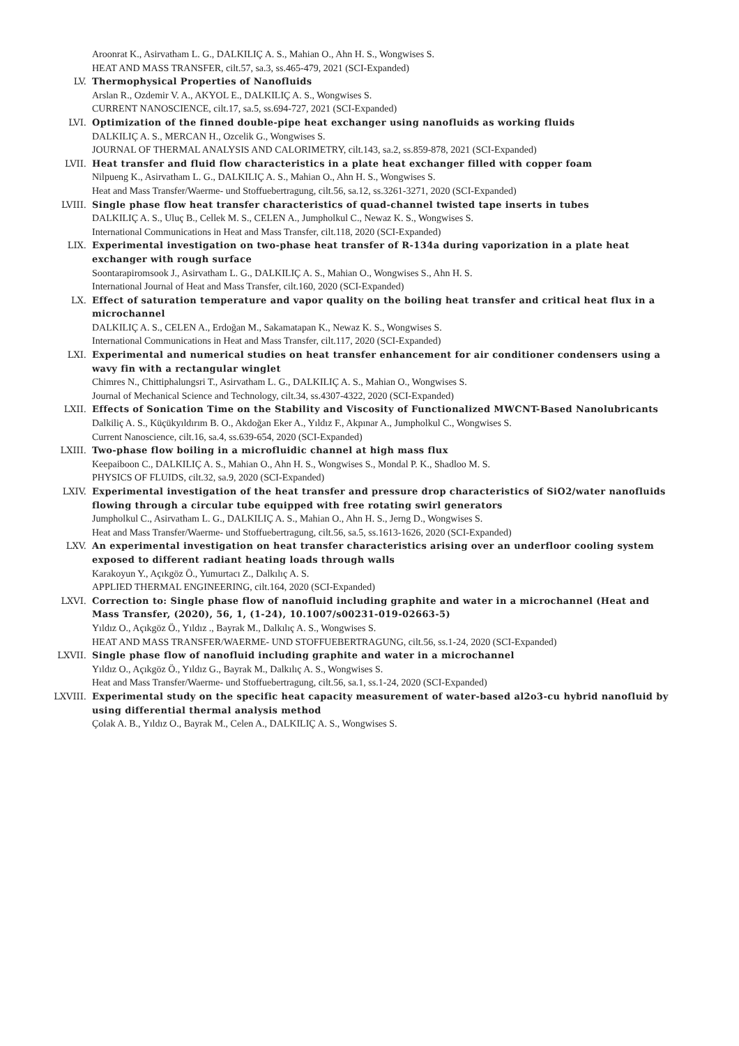Aroonrat K., Asirvatham L. G., DALKILIÇ A. S., Mahian O., Ahn H. S., Wongwises S.
HEAT AND MASS TRANSFER, cilt.57, sa.3, ss.465-479, 2021 (SCI-Expanded)
LV. Thermophysical Properties of Nanofluids
Arslan R., Ozdemir V. A., AKYOL E., DALKILIÇ A. S., Wongwises S.
CURRENT NANOSCIENCE, cilt.17, sa.5, ss.694-727, 2021 (SCI-Expanded)
LVI. Optimization of the finned double-pipe heat exchanger using nanofluids as working fluids
DALKILIÇ A. S., MERCAN H., Ozcelik G., Wongwises S.
JOURNAL OF THERMAL ANALYSIS AND CALORIMETRY, cilt.143, sa.2, ss.859-878, 2021 (SCI-Expanded)
LVII. Heat transfer and fluid flow characteristics in a plate heat exchanger filled with copper foam
Nilpueng K., Asirvatham L. G., DALKILIÇ A. S., Mahian O., Ahn H. S., Wongwises S.
Heat and Mass Transfer/Waerme- und Stoffuebertragung, cilt.56, sa.12, ss.3261-3271, 2020 (SCI-Expanded)
LVIII. Single phase flow heat transfer characteristics of quad-channel twisted tape inserts in tubes
DALKILIÇ A. S., Uluç B., Cellek M. S., CELEN A., Jumpholkul C., Newaz K. S., Wongwises S.
International Communications in Heat and Mass Transfer, cilt.118, 2020 (SCI-Expanded)
LIX. Experimental investigation on two-phase heat transfer of R-134a during vaporization in a plate heat exchanger with rough surface
Soontarapiromsook J., Asirvatham L. G., DALKILIÇ A. S., Mahian O., Wongwises S., Ahn H. S.
International Journal of Heat and Mass Transfer, cilt.160, 2020 (SCI-Expanded)
LX. Effect of saturation temperature and vapor quality on the boiling heat transfer and critical heat flux in a microchannel
DALKILIÇ A. S., CELEN A., Erdoğan M., Sakamatapan K., Newaz K. S., Wongwises S.
International Communications in Heat and Mass Transfer, cilt.117, 2020 (SCI-Expanded)
LXI. Experimental and numerical studies on heat transfer enhancement for air conditioner condensers using a wavy fin with a rectangular winglet
Chimres N., Chittiphalungsri T., Asirvatham L. G., DALKILIÇ A. S., Mahian O., Wongwises S.
Journal of Mechanical Science and Technology, cilt.34, ss.4307-4322, 2020 (SCI-Expanded)
LXII. Effects of Sonication Time on the Stability and Viscosity of Functionalized MWCNT-Based Nanolubricants
Dalkiliç A. S., Küçükyıldırım B. O., Akdoğan Eker A., Yıldız F., Akpınar A., Jumpholkul C., Wongwises S.
Current Nanoscience, cilt.16, sa.4, ss.639-654, 2020 (SCI-Expanded)
LXIII. Two-phase flow boiling in a microfluidic channel at high mass flux
Keepaiboon C., DALKILIÇ A. S., Mahian O., Ahn H. S., Wongwises S., Mondal P. K., Shadloo M. S.
PHYSICS OF FLUIDS, cilt.32, sa.9, 2020 (SCI-Expanded)
LXIV. Experimental investigation of the heat transfer and pressure drop characteristics of SiO2/water nanofluids flowing through a circular tube equipped with free rotating swirl generators
Jumpholkul C., Asirvatham L. G., DALKILIÇ A. S., Mahian O., Ahn H. S., Jerng D., Wongwises S.
Heat and Mass Transfer/Waerme- und Stoffuebertragung, cilt.56, sa.5, ss.1613-1626, 2020 (SCI-Expanded)
LXV. An experimental investigation on heat transfer characteristics arising over an underfloor cooling system exposed to different radiant heating loads through walls
Karakoyun Y., Açıkgöz Ö., Yumurtacı Z., Dalkılıç A. S.
APPLIED THERMAL ENGINEERING, cilt.164, 2020 (SCI-Expanded)
LXVI. Correction to: Single phase flow of nanofluid including graphite and water in a microchannel (Heat and Mass Transfer, (2020), 56, 1, (1-24), 10.1007/s00231-019-02663-5)
Yıldız O., Açıkgöz Ö., Yıldız ., Bayrak M., Dalkılıç A. S., Wongwises S.
HEAT AND MASS TRANSFER/WAERME- UND STOFFUEBERTRAGUNG, cilt.56, ss.1-24, 2020 (SCI-Expanded)
LXVII. Single phase flow of nanofluid including graphite and water in a microchannel
Yıldız O., Açıkgöz Ö., Yıldız G., Bayrak M., Dalkılıç A. S., Wongwises S.
Heat and Mass Transfer/Waerme- und Stoffuebertragung, cilt.56, sa.1, ss.1-24, 2020 (SCI-Expanded)
LXVIII. Experimental study on the specific heat capacity measurement of water-based al2o3-cu hybrid nanofluid by using differential thermal analysis method
Çolak A. B., Yıldız O., Bayrak M., Celen A., DALKILIÇ A. S., Wongwises S.